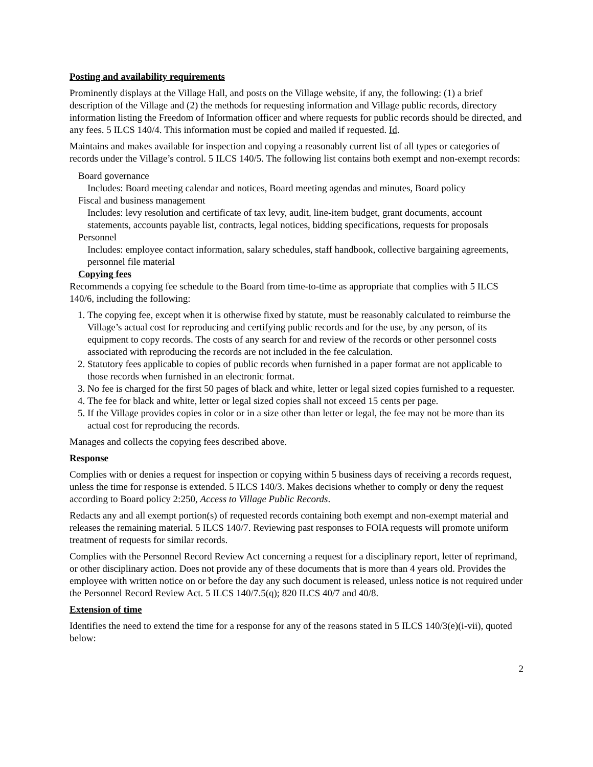Posting and availability requirements
Prominently displays at the Village Hall, and posts on the Village website, if any, the following: (1) a brief description of the Village and (2) the methods for requesting information and Village public records, directory information listing the Freedom of Information officer and where requests for public records should be directed, and any fees. 5 ILCS 140/4. This information must be copied and mailed if requested. Id.
Maintains and makes available for inspection and copying a reasonably current list of all types or categories of records under the Village’s control. 5 ILCS 140/5. The following list contains both exempt and non-exempt records:
Board governance
Includes: Board meeting calendar and notices, Board meeting agendas and minutes, Board policy
Fiscal and business management
Includes: levy resolution and certificate of tax levy, audit, line-item budget, grant documents, account statements, accounts payable list, contracts, legal notices, bidding specifications, requests for proposals
Personnel
Includes: employee contact information, salary schedules, staff handbook, collective bargaining agreements, personnel file material
Copying fees
Recommends a copying fee schedule to the Board from time-to-time as appropriate that complies with 5 ILCS 140/6, including the following:
1. The copying fee, except when it is otherwise fixed by statute, must be reasonably calculated to reimburse the Village’s actual cost for reproducing and certifying public records and for the use, by any person, of its equipment to copy records. The costs of any search for and review of the records or other personnel costs associated with reproducing the records are not included in the fee calculation.
2. Statutory fees applicable to copies of public records when furnished in a paper format are not applicable to those records when furnished in an electronic format.
3. No fee is charged for the first 50 pages of black and white, letter or legal sized copies furnished to a requester.
4. The fee for black and white, letter or legal sized copies shall not exceed 15 cents per page.
5. If the Village provides copies in color or in a size other than letter or legal, the fee may not be more than its actual cost for reproducing the records.
Manages and collects the copying fees described above.
Response
Complies with or denies a request for inspection or copying within 5 business days of receiving a records request, unless the time for response is extended. 5 ILCS 140/3. Makes decisions whether to comply or deny the request according to Board policy 2:250, Access to Village Public Records.
Redacts any and all exempt portion(s) of requested records containing both exempt and non-exempt material and releases the remaining material. 5 ILCS 140/7. Reviewing past responses to FOIA requests will promote uniform treatment of requests for similar records.
Complies with the Personnel Record Review Act concerning a request for a disciplinary report, letter of reprimand, or other disciplinary action. Does not provide any of these documents that is more than 4 years old. Provides the employee with written notice on or before the day any such document is released, unless notice is not required under the Personnel Record Review Act. 5 ILCS 140/7.5(q); 820 ILCS 40/7 and 40/8.
Extension of time
Identifies the need to extend the time for a response for any of the reasons stated in 5 ILCS 140/3(e)(i-vii), quoted below:
2